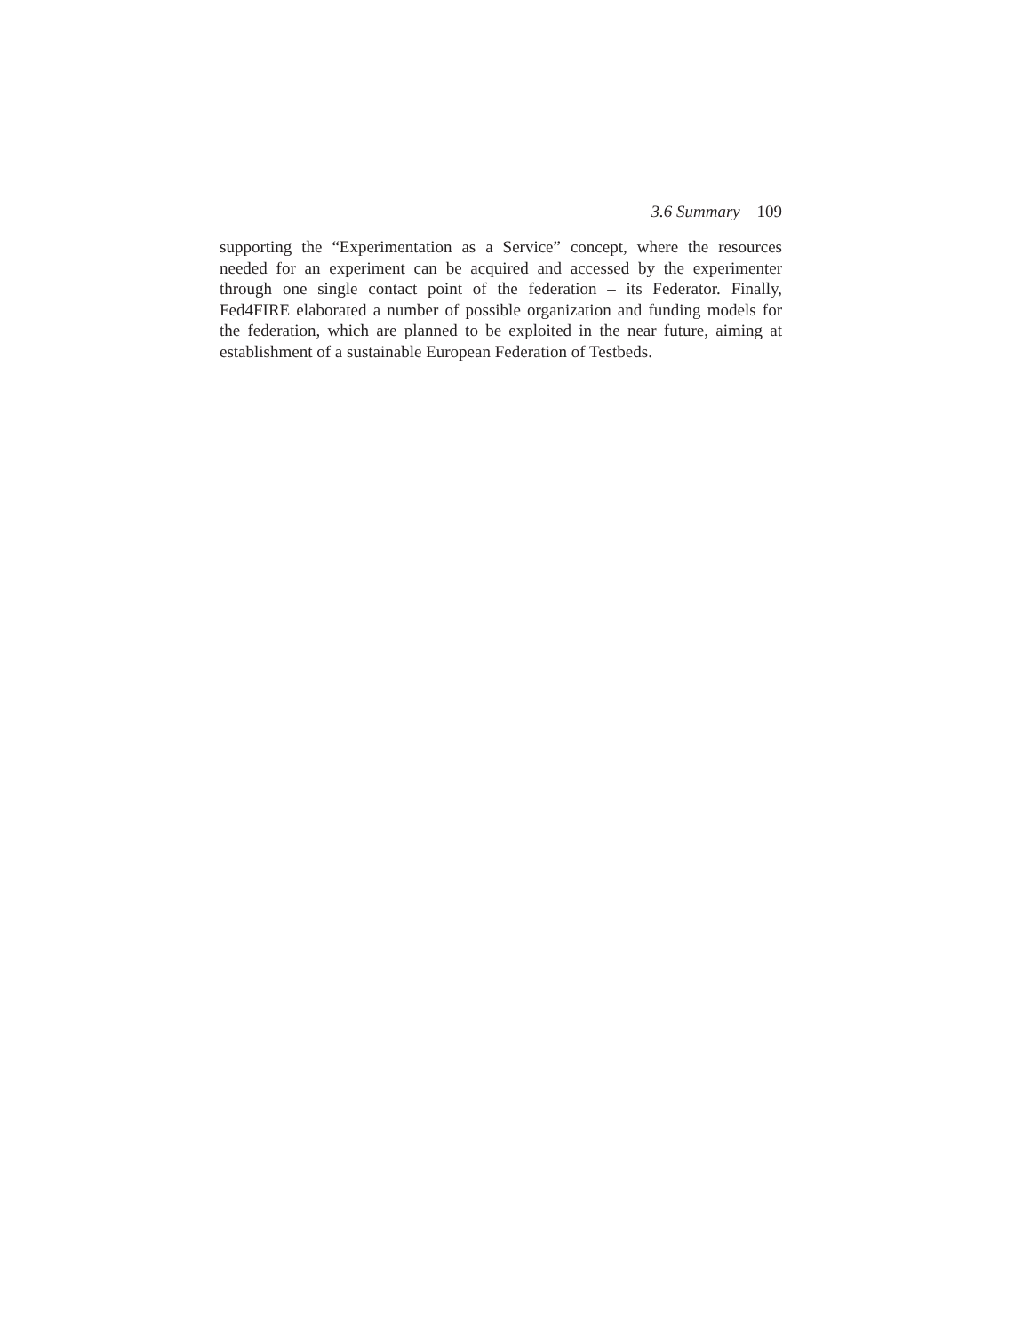3.6 Summary 109
supporting the “Experimentation as a Service” concept, where the resources needed for an experiment can be acquired and accessed by the experimenter through one single contact point of the federation – its Federator. Finally, Fed4FIRE elaborated a number of possible organization and funding models for the federation, which are planned to be exploited in the near future, aiming at establishment of a sustainable European Federation of Testbeds.